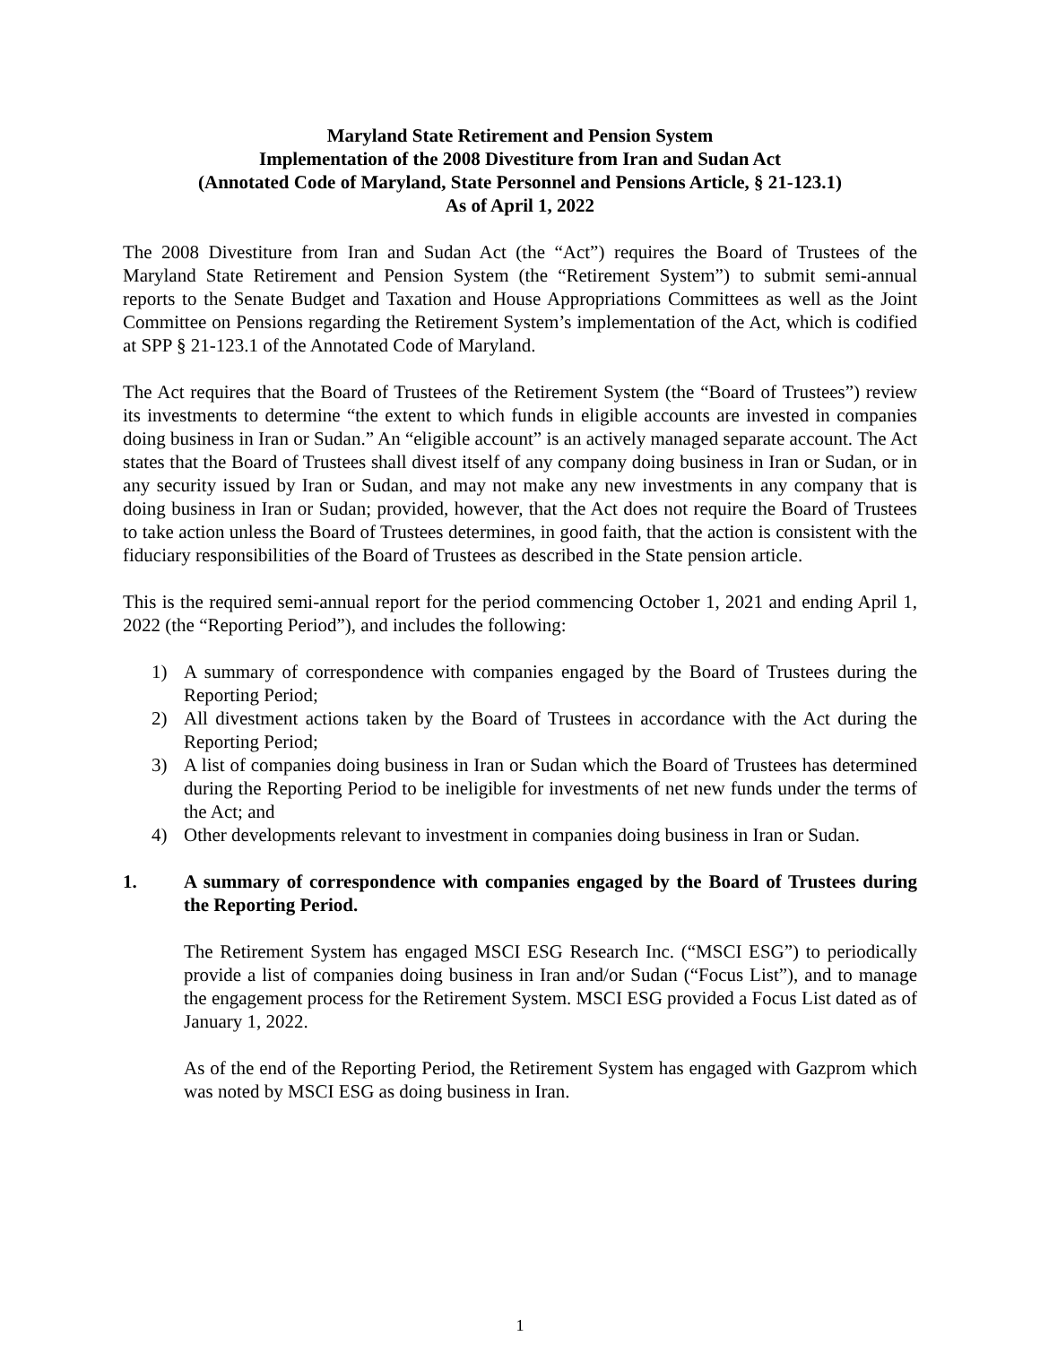Maryland State Retirement and Pension System
Implementation of the 2008 Divestiture from Iran and Sudan Act
(Annotated Code of Maryland, State Personnel and Pensions Article, § 21-123.1)
As of April 1, 2022
The 2008 Divestiture from Iran and Sudan Act (the “Act”) requires the Board of Trustees of the Maryland State Retirement and Pension System (the “Retirement System”) to submit semi-annual reports to the Senate Budget and Taxation and House Appropriations Committees as well as the Joint Committee on Pensions regarding the Retirement System’s implementation of the Act, which is codified at SPP § 21-123.1 of the Annotated Code of Maryland.
The Act requires that the Board of Trustees of the Retirement System (the “Board of Trustees”) review its investments to determine “the extent to which funds in eligible accounts are invested in companies doing business in Iran or Sudan.” An “eligible account” is an actively managed separate account. The Act states that the Board of Trustees shall divest itself of any company doing business in Iran or Sudan, or in any security issued by Iran or Sudan, and may not make any new investments in any company that is doing business in Iran or Sudan; provided, however, that the Act does not require the Board of Trustees to take action unless the Board of Trustees determines, in good faith, that the action is consistent with the fiduciary responsibilities of the Board of Trustees as described in the State pension article.
This is the required semi-annual report for the period commencing October 1, 2021 and ending April 1, 2022 (the “Reporting Period”), and includes the following:
1) A summary of correspondence with companies engaged by the Board of Trustees during the Reporting Period;
2) All divestment actions taken by the Board of Trustees in accordance with the Act during the Reporting Period;
3) A list of companies doing business in Iran or Sudan which the Board of Trustees has determined during the Reporting Period to be ineligible for investments of net new funds under the terms of the Act; and
4) Other developments relevant to investment in companies doing business in Iran or Sudan.
1. A summary of correspondence with companies engaged by the Board of Trustees during the Reporting Period.
The Retirement System has engaged MSCI ESG Research Inc. (“MSCI ESG”) to periodically provide a list of companies doing business in Iran and/or Sudan (“Focus List”), and to manage the engagement process for the Retirement System. MSCI ESG provided a Focus List dated as of January 1, 2022.
As of the end of the Reporting Period, the Retirement System has engaged with Gazprom which was noted by MSCI ESG as doing business in Iran.
1